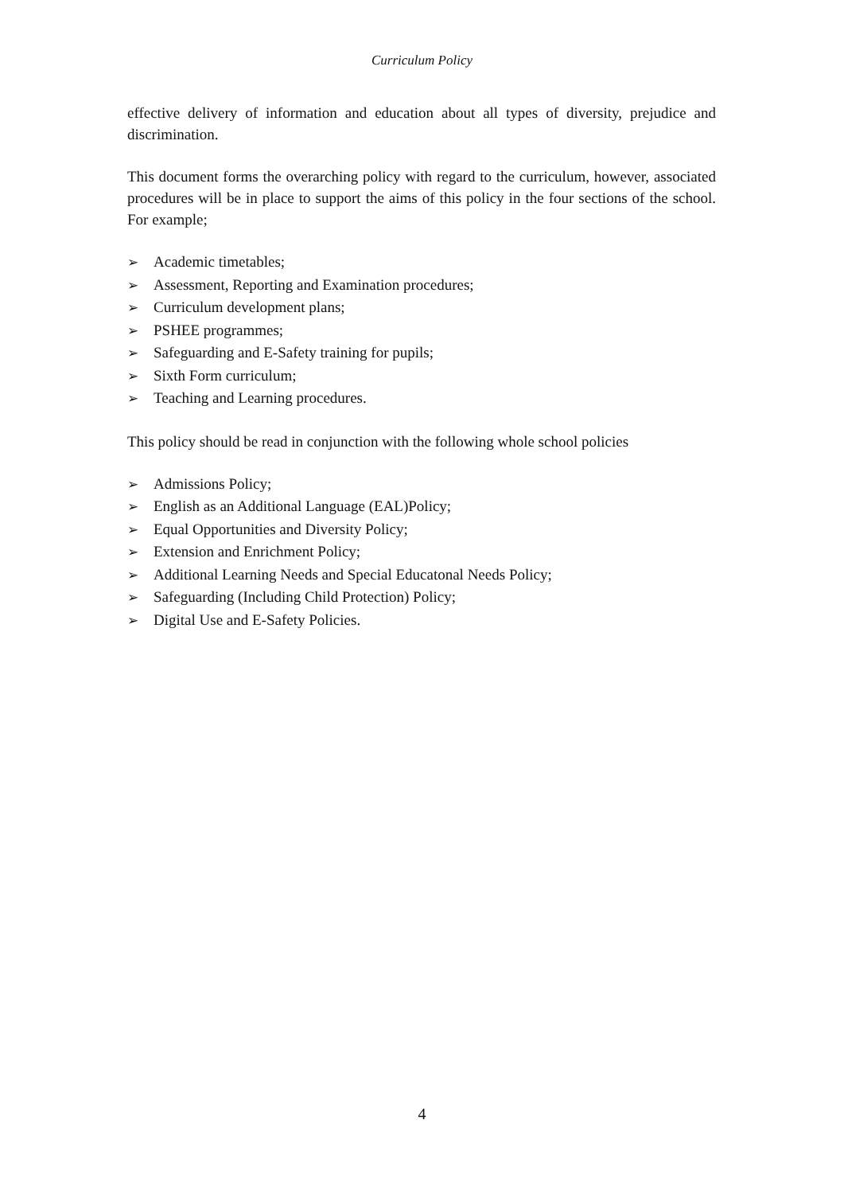Curriculum Policy
effective delivery of information and education about all types of diversity, prejudice and discrimination.
This document forms the overarching policy with regard to the curriculum, however, associated procedures will be in place to support the aims of this policy in the four sections of the school. For example;
➢ Academic timetables;
➢ Assessment, Reporting and Examination procedures;
➢ Curriculum development plans;
➢ PSHEE programmes;
➢ Safeguarding and E-Safety training for pupils;
➢ Sixth Form curriculum;
➢ Teaching and Learning procedures.
This policy should be read in conjunction with the following whole school policies
➢ Admissions Policy;
➢ English as an Additional Language (EAL)Policy;
➢ Equal Opportunities and Diversity Policy;
➢ Extension and Enrichment Policy;
➢ Additional Learning Needs and Special Educatonal Needs Policy;
➢ Safeguarding (Including Child Protection) Policy;
➢ Digital Use and E-Safety Policies.
4